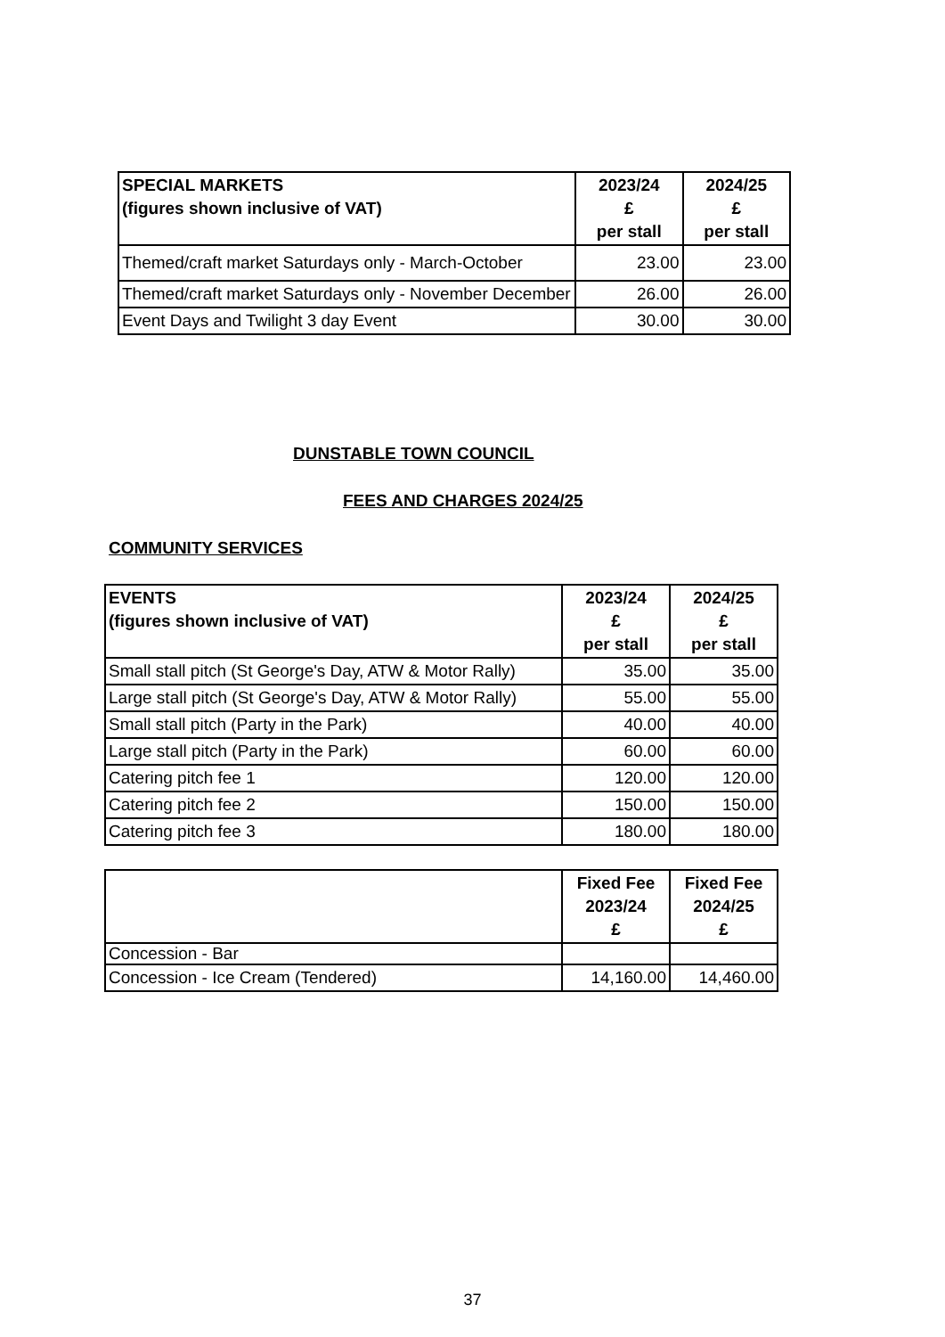| SPECIAL MARKETS (figures shown inclusive of VAT) | 2023/24 £ per stall | 2024/25 £ per stall |
| --- | --- | --- |
| Themed/craft market Saturdays only - March-October | 23.00 | 23.00 |
| Themed/craft market Saturdays only - November December | 26.00 | 26.00 |
| Event Days and Twilight 3 day Event | 30.00 | 30.00 |
DUNSTABLE TOWN COUNCIL
FEES AND CHARGES 2024/25
COMMUNITY SERVICES
| EVENTS (figures shown inclusive of VAT) | 2023/24 £ per stall | 2024/25 £ per stall |
| --- | --- | --- |
| Small stall pitch (St George's Day, ATW & Motor Rally) | 35.00 | 35.00 |
| Large stall pitch (St George's Day, ATW & Motor Rally) | 55.00 | 55.00 |
| Small stall pitch (Party in the Park) | 40.00 | 40.00 |
| Large stall pitch (Party in the Park) | 60.00 | 60.00 |
| Catering pitch fee 1 | 120.00 | 120.00 |
| Catering pitch fee 2 | 150.00 | 150.00 |
| Catering pitch fee 3 | 180.00 | 180.00 |
| | Fixed Fee 2023/24 £ | Fixed Fee 2024/25 £ |
| --- | --- | --- |
| Concession - Bar | | |
| Concession - Ice Cream (Tendered) | 14,160.00 | 14,460.00 |
37